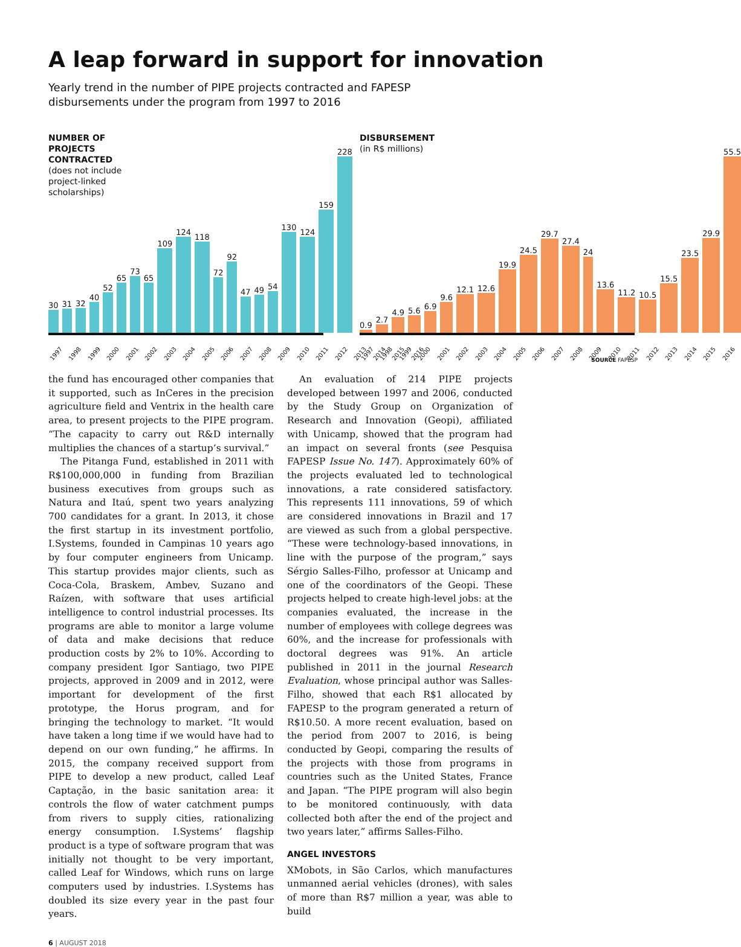A leap forward in support for innovation
Yearly trend in the number of PIPE projects contracted and FAPESP disbursements under the program from 1997 to 2016
NUMBER OF
PROJECTS
CONTRACTED
(does not include
project-linked
scholarships)
30
31
32
40
52
65
73
65
109
124
118
72
92
47
49
54
130
124
159
228
1997 1998 1999 2000 2001 2002 2003 2004 2005 2006 2007 2008 2009 2010 2011 2012 2013 2014 2015 2016
DISBURSEMENT
(in R$ millions)
0.9
2.7
4.9
5.6
6.9
9.6
12.1
12.6
19.9
24.5
29.7
27.4
24
13.6
11.2
10.5
15.5
23.5
29.9
55.5
1997 1998 1999 2000 2001 2002 2003 2004 2005 2006 2007 2008 2009 2010 2011 2012 2013 2014 2015 2016
SOURCE FAPESP
the fund has encouraged other companies that it supported, such as InCeres in the precision agriculture field and Ventrix in the health care area, to present projects to the PIPE program. “The capacity to carry out R&D internally multiplies the chances of a startup’s survival.”
The Pitanga Fund, established in 2011 with R$100,000,000 in funding from Brazilian business executives from groups such as Natura and Itaú, spent two years analyzing 700 candidates for a grant. In 2013, it chose the first startup in its investment portfolio, I.Systems, founded in Campinas 10 years ago by four computer engineers from Unicamp. This startup provides major clients, such as Coca-Cola, Braskem, Ambev, Suzano and Raízen, with software that uses artificial intelligence to control industrial processes. Its programs are able to monitor a large volume of data and make decisions that reduce production costs by 2% to 10%. According to company president Igor Santiago, two PIPE projects, approved in 2009 and in 2012, were important for development of the first prototype, the Horus program, and for bringing the technology to market. “It would have taken a long time if we would have had to depend on our own funding,” he affirms. In 2015, the company received support from PIPE to develop a new product, called Leaf Captação, in the basic sanitation area: it controls the flow of water catchment pumps from rivers to supply cities, rationalizing energy consumption. I.Systems’ flagship product is a type of software program that was initially not thought to be very important, called Leaf for Windows, which runs on large computers used by industries. I.Systems has doubled its size every year in the past four years.
An evaluation of 214 PIPE projects developed between 1997 and 2006, conducted by the Study Group on Organization of Research and Innovation (Geopi), affiliated with Unicamp, showed that the program had an impact on several fronts (see Pesquisa FAPESP Issue No. 147). Approximately 60% of the projects evaluated led to technological innovations, a rate considered satisfactory. This represents 111 innovations, 59 of which are considered innovations in Brazil and 17 are viewed as such from a global perspective. “These were technology-based innovations, in line with the purpose of the program,” says Sérgio Salles-Filho, professor at Unicamp and one of the coordinators of the Geopi. These projects helped to create high-level jobs: at the companies evaluated, the increase in the number of employees with college degrees was 60%, and the increase for professionals with doctoral degrees was 91%. An article published in 2011 in the journal Research Evaluation, whose principal author was Salles-Filho, showed that each R$1 allocated by FAPESP to the program generated a return of R$10.50. A more recent evaluation, based on the period from 2007 to 2016, is being conducted by Geopi, comparing the results of the projects with those from programs in countries such as the United States, France and Japan. “The PIPE program will also begin to be monitored continuously, with data collected both after the end of the project and two years later,” affirms Salles-Filho.
ANGEL INVESTORS
XMobots, in São Carlos, which manufactures unmanned aerial vehicles (drones), with sales of more than R$7 million a year, was able to build
6 | AUGUST 2018